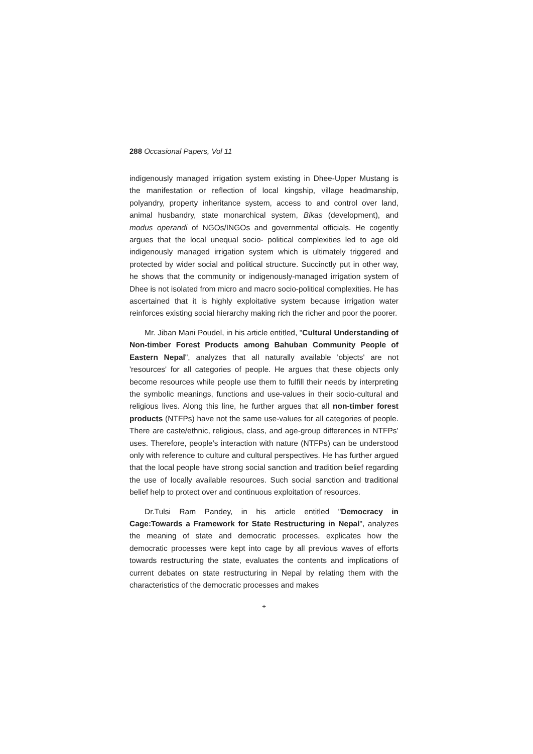288 Occasional Papers, Vol 11
indigenously managed irrigation system existing in Dhee-Upper Mustang is the manifestation or reflection of local kingship, village headmanship, polyandry, property inheritance system, access to and control over land, animal husbandry, state monarchical system, Bikas (development), and modus operandi of NGOs/INGOs and governmental officials. He cogently argues that the local unequal socio- political complexities led to age old indigenously managed irrigation system which is ultimately triggered and protected by wider social and political structure. Succinctly put in other way, he shows that the community or indigenously-managed irrigation system of Dhee is not isolated from micro and macro socio-political complexities. He has ascertained that it is highly exploitative system because irrigation water reinforces existing social hierarchy making rich the richer and poor the poorer.
Mr. Jiban Mani Poudel, in his article entitled, "Cultural Understanding of Non-timber Forest Products among Bahuban Community People of Eastern Nepal", analyzes that all naturally available 'objects' are not 'resources' for all categories of people. He argues that these objects only become resources while people use them to fulfill their needs by interpreting the symbolic meanings, functions and use-values in their socio-cultural and religious lives. Along this line, he further argues that all non-timber forest products (NTFPs) have not the same use-values for all categories of people. There are caste/ethnic, religious, class, and age-group differences in NTFPs’ uses. Therefore, people’s interaction with nature (NTFPs) can be understood only with reference to culture and cultural perspectives. He has further argued that the local people have strong social sanction and tradition belief regarding the use of locally available resources. Such social sanction and traditional belief help to protect over and continuous exploitation of resources.
Dr.Tulsi Ram Pandey, in his article entitled "Democracy in Cage:Towards a Framework for State Restructuring in Nepal", analyzes the meaning of state and democratic processes, explicates how the democratic processes were kept into cage by all previous waves of efforts towards restructuring the state, evaluates the contents and implications of current debates on state restructuring in Nepal by relating them with the characteristics of the democratic processes and makes
+